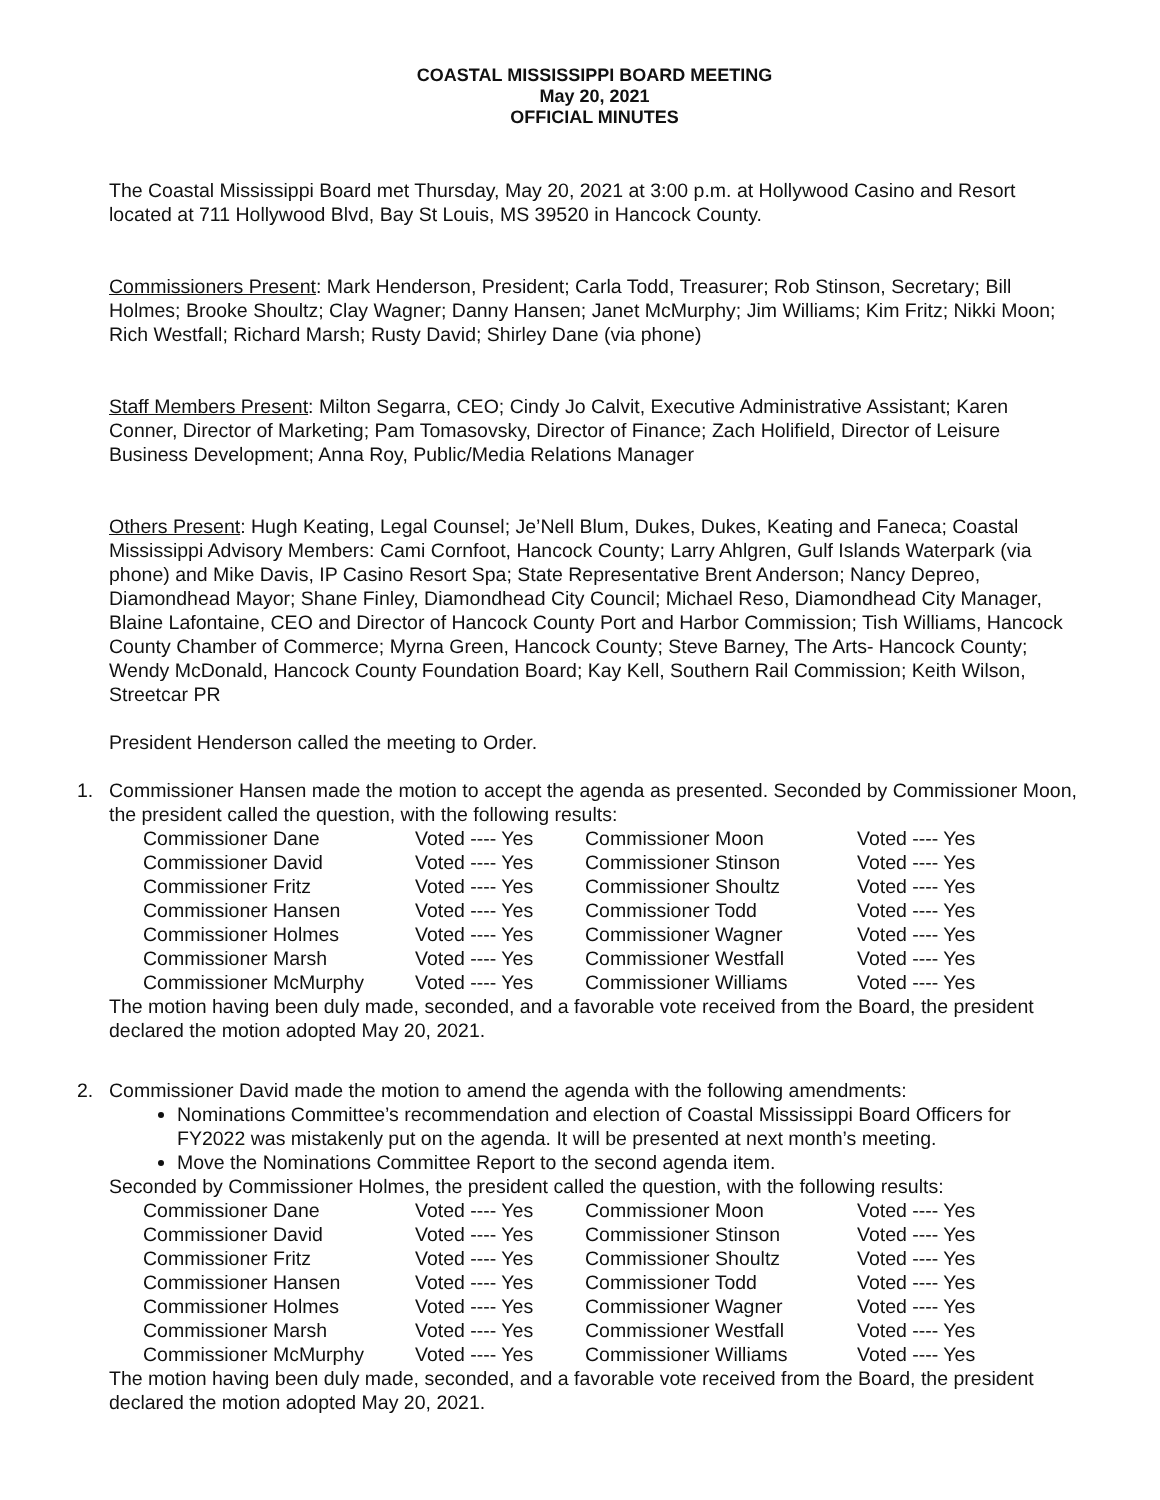COASTAL MISSISSIPPI BOARD MEETING
May 20, 2021
OFFICIAL MINUTES
The Coastal Mississippi Board met Thursday, May 20, 2021 at 3:00 p.m. at Hollywood Casino and Resort located at 711 Hollywood Blvd, Bay St Louis, MS 39520 in Hancock County.
Commissioners Present: Mark Henderson, President; Carla Todd, Treasurer; Rob Stinson, Secretary; Bill Holmes; Brooke Shoultz; Clay Wagner; Danny Hansen; Janet McMurphy; Jim Williams; Kim Fritz; Nikki Moon; Rich Westfall; Richard Marsh; Rusty David; Shirley Dane (via phone)
Staff Members Present: Milton Segarra, CEO; Cindy Jo Calvit, Executive Administrative Assistant; Karen Conner, Director of Marketing; Pam Tomasovsky, Director of Finance; Zach Holifield, Director of Leisure Business Development; Anna Roy, Public/Media Relations Manager
Others Present: Hugh Keating, Legal Counsel; Je’Nell Blum, Dukes, Dukes, Keating and Faneca; Coastal Mississippi Advisory Members: Cami Cornfoot, Hancock County; Larry Ahlgren, Gulf Islands Waterpark (via phone) and Mike Davis, IP Casino Resort Spa; State Representative Brent Anderson; Nancy Depreo, Diamondhead Mayor; Shane Finley, Diamondhead City Council; Michael Reso, Diamondhead City Manager, Blaine Lafontaine, CEO and Director of Hancock County Port and Harbor Commission; Tish Williams, Hancock County Chamber of Commerce; Myrna Green, Hancock County; Steve Barney, The Arts- Hancock County; Wendy McDonald, Hancock County Foundation Board; Kay Kell, Southern Rail Commission; Keith Wilson, Streetcar PR
President Henderson called the meeting to Order.
1. Commissioner Hansen made the motion to accept the agenda as presented. Seconded by Commissioner Moon, the president called the question, with the following results:
| Commissioner Dane | Voted ---- Yes | Commissioner Moon | Voted ---- Yes |
| Commissioner David | Voted ---- Yes | Commissioner Stinson | Voted ---- Yes |
| Commissioner Fritz | Voted ---- Yes | Commissioner Shoultz | Voted ---- Yes |
| Commissioner Hansen | Voted ---- Yes | Commissioner Todd | Voted ---- Yes |
| Commissioner Holmes | Voted ---- Yes | Commissioner Wagner | Voted ---- Yes |
| Commissioner Marsh | Voted ---- Yes | Commissioner Westfall | Voted ---- Yes |
| Commissioner McMurphy | Voted ---- Yes | Commissioner Williams | Voted ---- Yes |
The motion having been duly made, seconded, and a favorable vote received from the Board, the president declared the motion adopted May 20, 2021.
2. Commissioner David made the motion to amend the agenda with the following amendments:
Nominations Committee’s recommendation and election of Coastal Mississippi Board Officers for FY2022 was mistakenly put on the agenda. It will be presented at next month’s meeting.
Move the Nominations Committee Report to the second agenda item.
Seconded by Commissioner Holmes, the president called the question, with the following results:
| Commissioner Dane | Voted ---- Yes | Commissioner Moon | Voted ---- Yes |
| Commissioner David | Voted ---- Yes | Commissioner Stinson | Voted ---- Yes |
| Commissioner Fritz | Voted ---- Yes | Commissioner Shoultz | Voted ---- Yes |
| Commissioner Hansen | Voted ---- Yes | Commissioner Todd | Voted ---- Yes |
| Commissioner Holmes | Voted ---- Yes | Commissioner Wagner | Voted ---- Yes |
| Commissioner Marsh | Voted ---- Yes | Commissioner Westfall | Voted ---- Yes |
| Commissioner McMurphy | Voted ---- Yes | Commissioner Williams | Voted ---- Yes |
The motion having been duly made, seconded, and a favorable vote received from the Board, the president declared the motion adopted May 20, 2021.